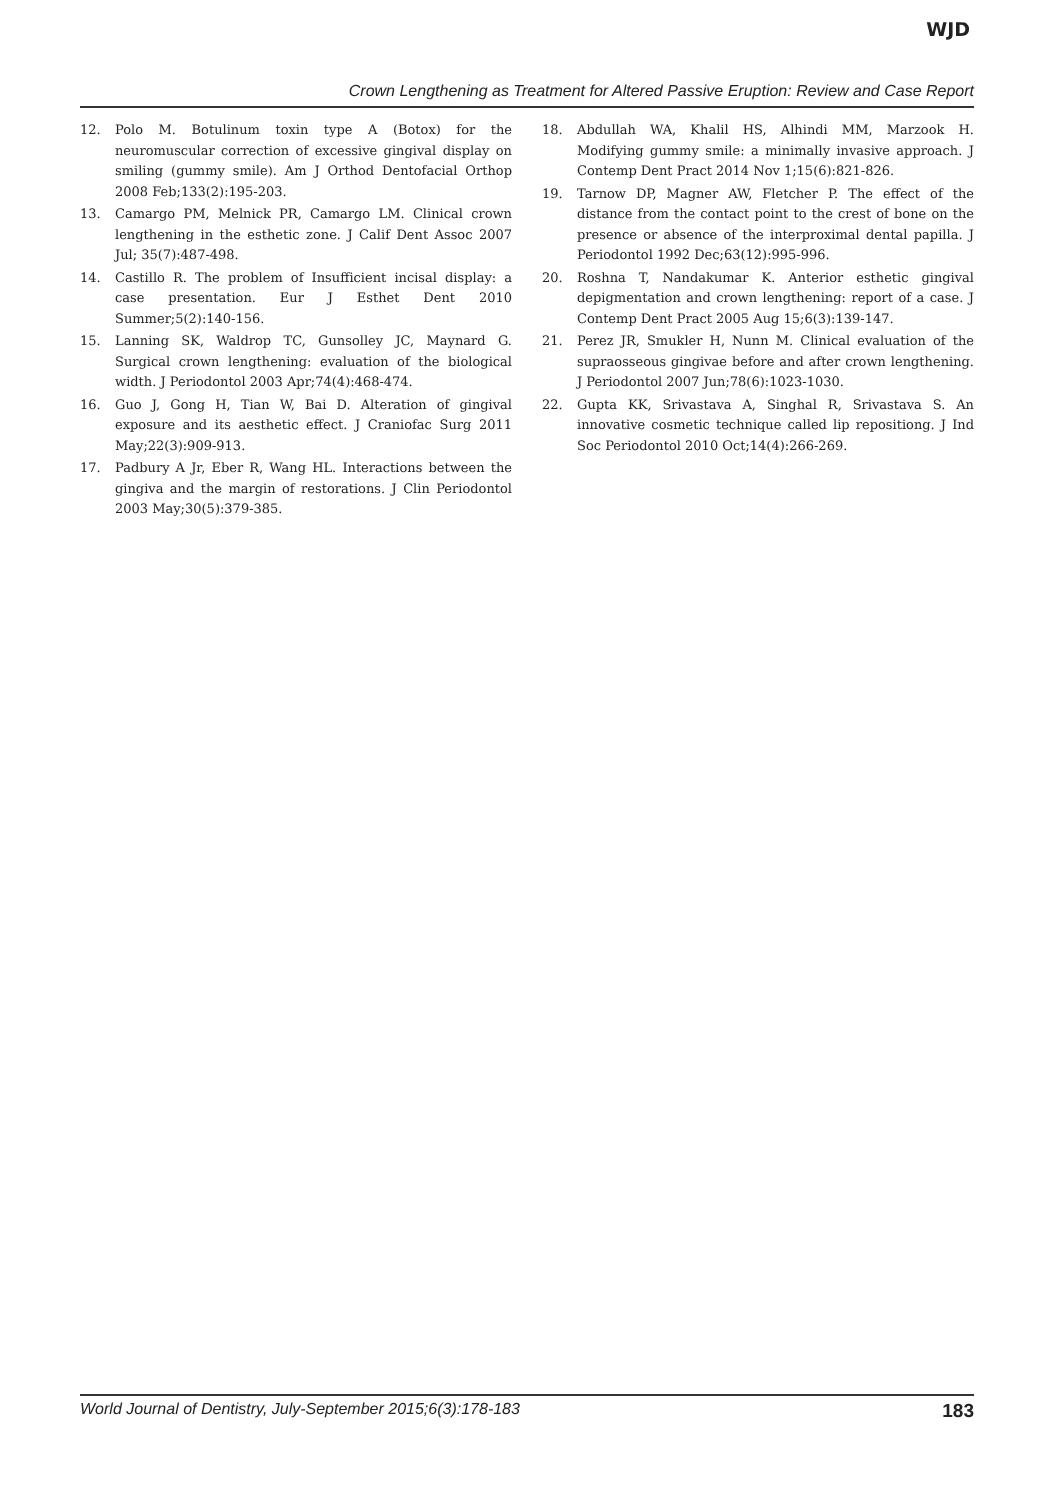WJD
Crown Lengthening as Treatment for Altered Passive Eruption: Review and Case Report
12. Polo M. Botulinum toxin type A (Botox) for the neuromuscular correction of excessive gingival display on smiling (gummy smile). Am J Orthod Dentofacial Orthop 2008 Feb;133(2):195-203.
13. Camargo PM, Melnick PR, Camargo LM. Clinical crown lengthening in the esthetic zone. J Calif Dent Assoc 2007 Jul; 35(7):487-498.
14. Castillo R. The problem of Insufficient incisal display: a case presentation. Eur J Esthet Dent 2010 Summer;5(2):140-156.
15. Lanning SK, Waldrop TC, Gunsolley JC, Maynard G. Surgical crown lengthening: evaluation of the biological width. J Periodontol 2003 Apr;74(4):468-474.
16. Guo J, Gong H, Tian W, Bai D. Alteration of gingival exposure and its aesthetic effect. J Craniofac Surg 2011 May;22(3):909-913.
17. Padbury A Jr, Eber R, Wang HL. Interactions between the gingiva and the margin of restorations. J Clin Periodontol 2003 May;30(5):379-385.
18. Abdullah WA, Khalil HS, Alhindi MM, Marzook H. Modifying gummy smile: a minimally invasive approach. J Contemp Dent Pract 2014 Nov 1;15(6):821-826.
19. Tarnow DP, Magner AW, Fletcher P. The effect of the distance from the contact point to the crest of bone on the presence or absence of the interproximal dental papilla. J Periodontol 1992 Dec;63(12):995-996.
20. Roshna T, Nandakumar K. Anterior esthetic gingival depigmentation and crown lengthening: report of a case. J Contemp Dent Pract 2005 Aug 15;6(3):139-147.
21. Perez JR, Smukler H, Nunn M. Clinical evaluation of the supraosseous gingivae before and after crown lengthening. J Periodontol 2007 Jun;78(6):1023-1030.
22. Gupta KK, Srivastava A, Singhal R, Srivastava S. An innovative cosmetic technique called lip repositiong. J Ind Soc Periodontol 2010 Oct;14(4):266-269.
World Journal of Dentistry, July-September 2015;6(3):178-183 183